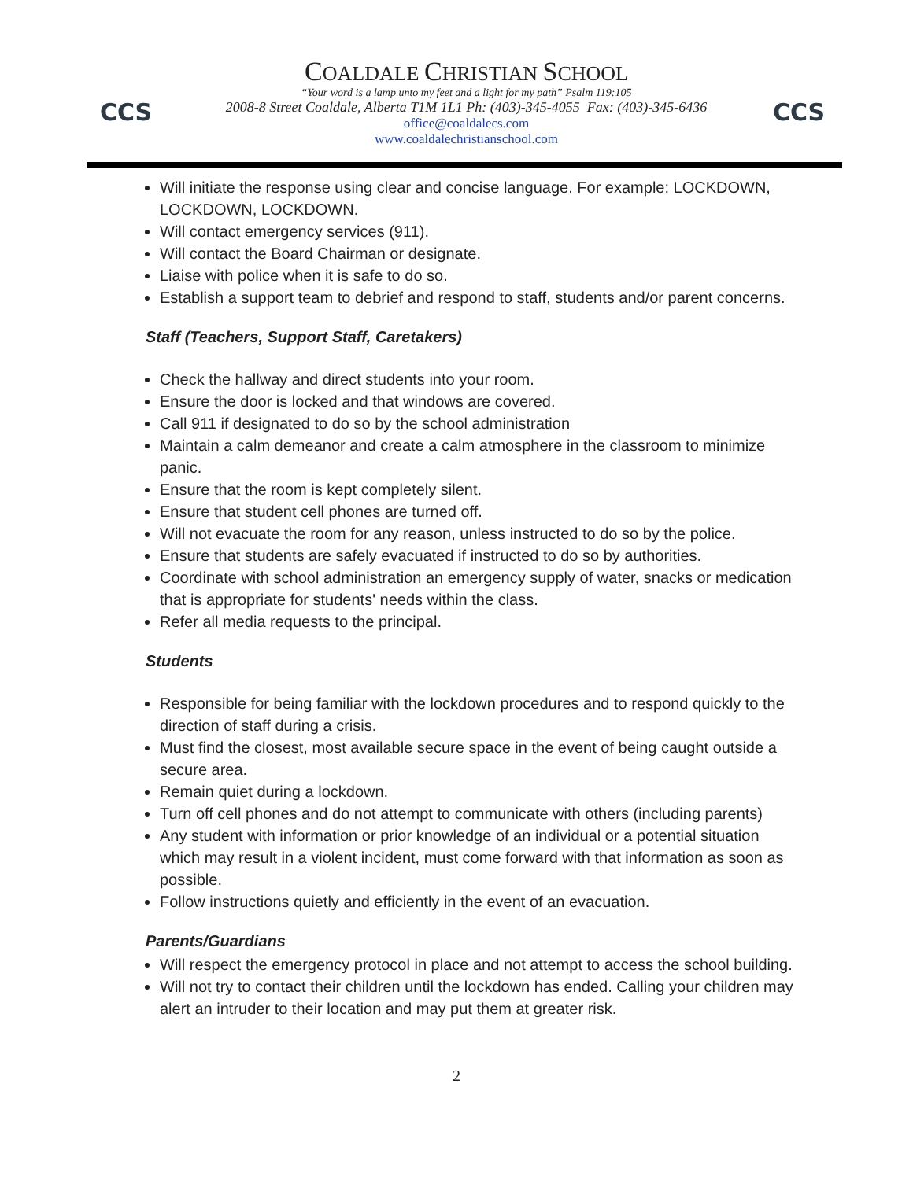CCS
COALDALE CHRISTIAN SCHOOL
“Your word is a lamp unto my feet and a light for my path” Psalm 119:105
2008-8 Street Coaldale, Alberta T1M 1L1 Ph: (403)-345-4055 Fax: (403)-345-6436
office@coaldalecs.com
www.coaldalechristianschool.com
CCS
Will initiate the response using clear and concise language. For example: LOCKDOWN, LOCKDOWN, LOCKDOWN.
Will contact emergency services (911).
Will contact the Board Chairman or designate.
Liaise with police when it is safe to do so.
Establish a support team to debrief and respond to staff, students and/or parent concerns.
Staff (Teachers, Support Staff, Caretakers)
Check the hallway and direct students into your room.
Ensure the door is locked and that windows are covered.
Call 911 if designated to do so by the school administration
Maintain a calm demeanor and create a calm atmosphere in the classroom to minimize panic.
Ensure that the room is kept completely silent.
Ensure that student cell phones are turned off.
Will not evacuate the room for any reason, unless instructed to do so by the police.
Ensure that students are safely evacuated if instructed to do so by authorities.
Coordinate with school administration an emergency supply of water, snacks or medication that is appropriate for students' needs within the class.
Refer all media requests to the principal.
Students
Responsible for being familiar with the lockdown procedures and to respond quickly to the direction of staff during a crisis.
Must find the closest, most available secure space in the event of being caught outside a secure area.
Remain quiet during a lockdown.
Turn off cell phones and do not attempt to communicate with others (including parents)
Any student with information or prior knowledge of an individual or a potential situation which may result in a violent incident, must come forward with that information as soon as possible.
Follow instructions quietly and efficiently in the event of an evacuation.
Parents/Guardians
Will respect the emergency protocol in place and not attempt to access the school building.
Will not try to contact their children until the lockdown has ended. Calling your children may alert an intruder to their location and may put them at greater risk.
2